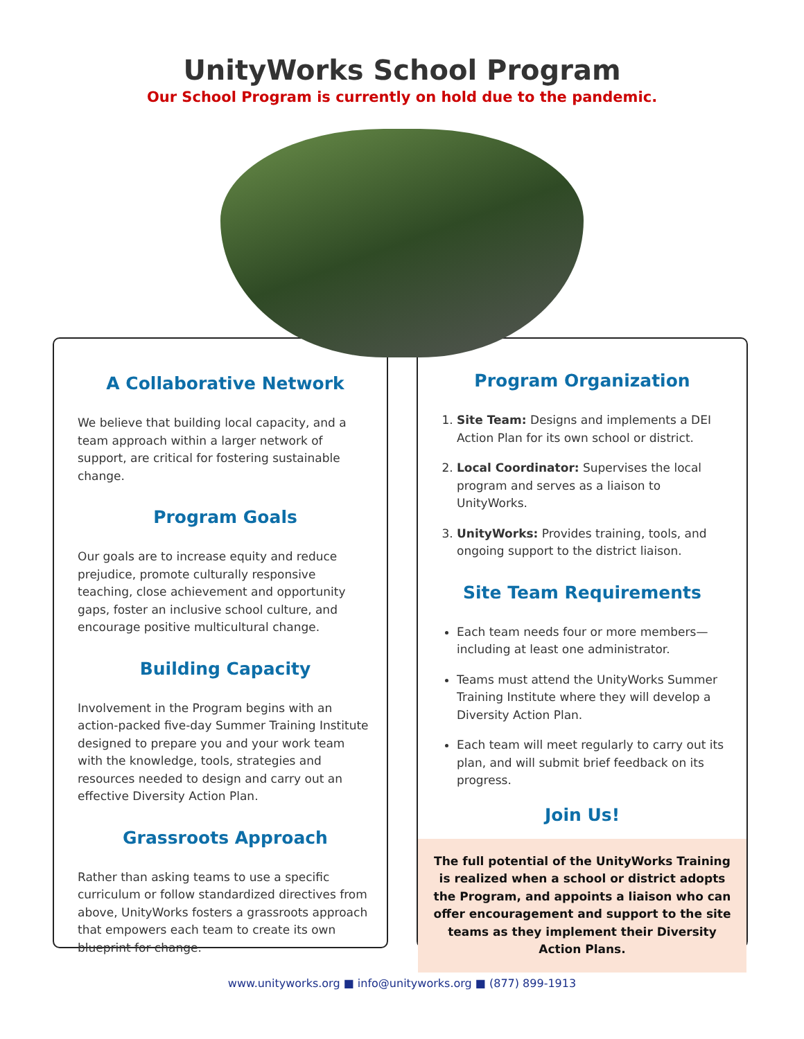UnityWorks School Program
Our School Program is currently on hold due to the pandemic.
A Collaborative Network
We believe that building local capacity, and a team approach within a larger network of support, are critical for fostering sustainable change.
Program Goals
Our goals are to increase equity and reduce prejudice, promote culturally responsive teaching, close achievement and opportunity gaps, foster an inclusive school culture, and encourage positive multicultural change.
Building Capacity
Involvement in the Program begins with an action-packed five-day Summer Training Institute designed to prepare you and your work team with the knowledge, tools, strategies and resources needed to design and carry out an effective Diversity Action Plan.
Grassroots Approach
Rather than asking teams to use a specific curriculum or follow standardized directives from above, UnityWorks fosters a grassroots approach that empowers each team to create its own blueprint for change.
Program Organization
1. Site Team: Designs and implements a DEI Action Plan for its own school or district.
2. Local Coordinator: Supervises the local program and serves as a liaison to UnityWorks.
3. UnityWorks: Provides training, tools, and ongoing support to the district liaison.
Site Team Requirements
Each team needs four or more members—including at least one administrator.
Teams must attend the UnityWorks Summer Training Institute where they will develop a Diversity Action Plan.
Each team will meet regularly to carry out its plan, and will submit brief feedback on its progress.
Join Us!
The full potential of the UnityWorks Training is realized when a school or district adopts the Program, and appoints a liaison who can offer encouragement and support to the site teams as they implement their Diversity Action Plans.
www.unityworks.org ■ info@unityworks.org ■ (877) 899-1913